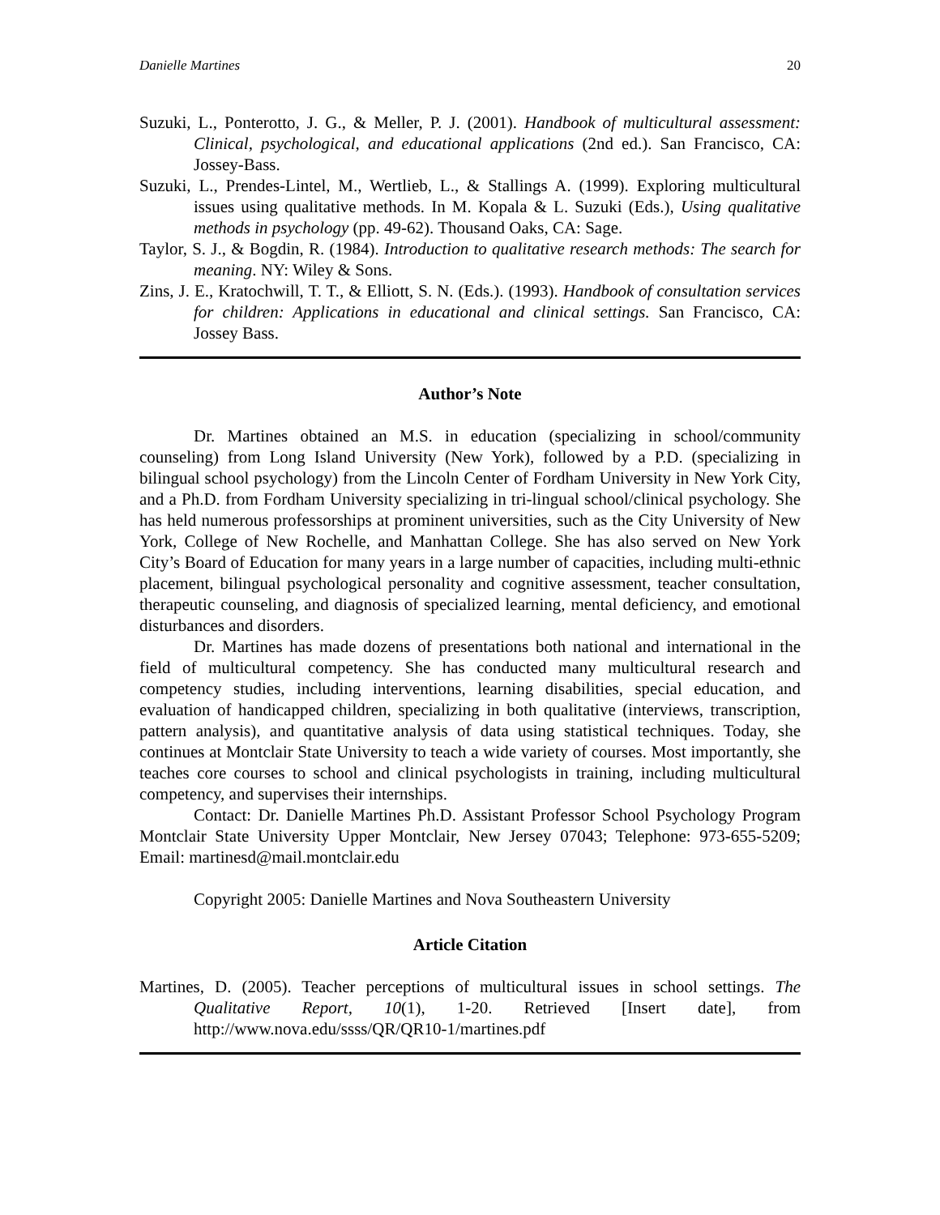Danielle Martines 20
Suzuki, L., Ponterotto, J. G., & Meller, P. J. (2001). Handbook of multicultural assessment: Clinical, psychological, and educational applications (2nd ed.). San Francisco, CA: Jossey-Bass.
Suzuki, L., Prendes-Lintel, M., Wertlieb, L., & Stallings A. (1999). Exploring multicultural issues using qualitative methods. In M. Kopala & L. Suzuki (Eds.), Using qualitative methods in psychology (pp. 49-62). Thousand Oaks, CA: Sage.
Taylor, S. J., & Bogdin, R. (1984). Introduction to qualitative research methods: The search for meaning. NY: Wiley & Sons.
Zins, J. E., Kratochwill, T. T., & Elliott, S. N. (Eds.). (1993). Handbook of consultation services for children: Applications in educational and clinical settings. San Francisco, CA: Jossey Bass.
Author’s Note
Dr. Martines obtained an M.S. in education (specializing in school/community counseling) from Long Island University (New York), followed by a P.D. (specializing in bilingual school psychology) from the Lincoln Center of Fordham University in New York City, and a Ph.D. from Fordham University specializing in tri-lingual school/clinical psychology. She has held numerous professorships at prominent universities, such as the City University of New York, College of New Rochelle, and Manhattan College. She has also served on New York City’s Board of Education for many years in a large number of capacities, including multi-ethnic placement, bilingual psychological personality and cognitive assessment, teacher consultation, therapeutic counseling, and diagnosis of specialized learning, mental deficiency, and emotional disturbances and disorders.
Dr. Martines has made dozens of presentations both national and international in the field of multicultural competency. She has conducted many multicultural research and competency studies, including interventions, learning disabilities, special education, and evaluation of handicapped children, specializing in both qualitative (interviews, transcription, pattern analysis), and quantitative analysis of data using statistical techniques. Today, she continues at Montclair State University to teach a wide variety of courses. Most importantly, she teaches core courses to school and clinical psychologists in training, including multicultural competency, and supervises their internships.
Contact: Dr. Danielle Martines Ph.D. Assistant Professor School Psychology Program Montclair State University Upper Montclair, New Jersey 07043; Telephone: 973-655-5209; Email: martinesd@mail.montclair.edu
Copyright 2005: Danielle Martines and Nova Southeastern University
Article Citation
Martines, D. (2005). Teacher perceptions of multicultural issues in school settings. The Qualitative Report, 10(1), 1-20. Retrieved [Insert date], from http://www.nova.edu/ssss/QR/QR10-1/martines.pdf